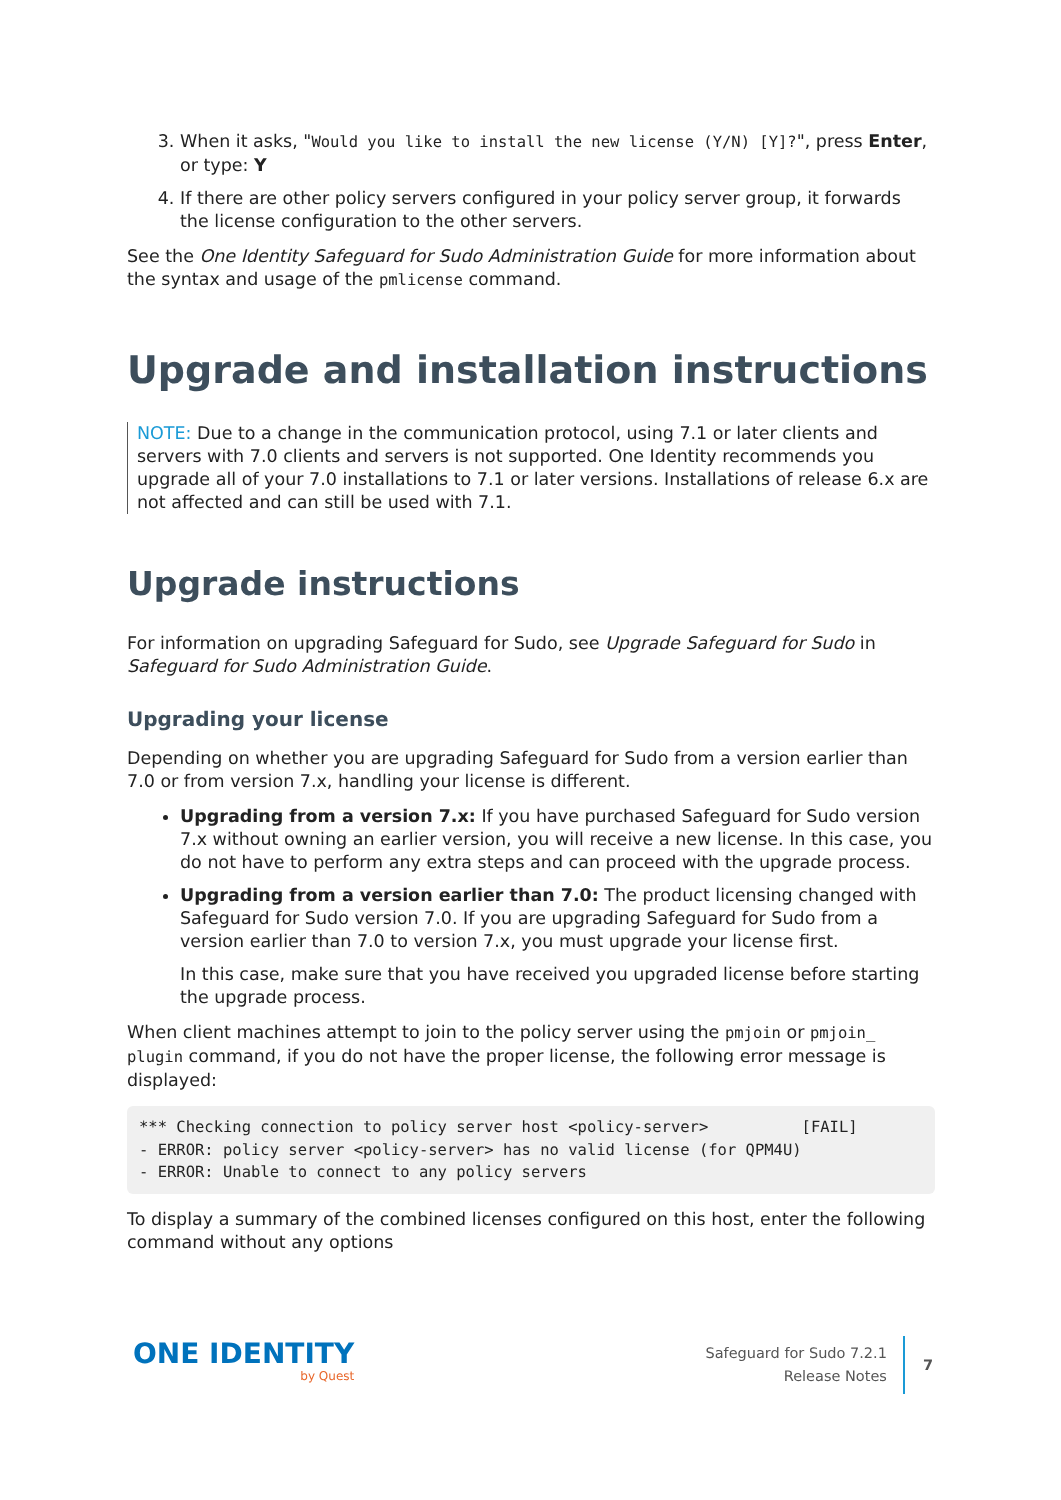3. When it asks, "Would you like to install the new license (Y/N) [Y]?", press Enter, or type: Y
4. If there are other policy servers configured in your policy server group, it forwards the license configuration to the other servers.
See the One Identity Safeguard for Sudo Administration Guide for more information about the syntax and usage of the pmlicense command.
Upgrade and installation instructions
NOTE: Due to a change in the communication protocol, using 7.1 or later clients and servers with 7.0 clients and servers is not supported. One Identity recommends you upgrade all of your 7.0 installations to 7.1 or later versions. Installations of release 6.x are not affected and can still be used with 7.1.
Upgrade instructions
For information on upgrading Safeguard for Sudo, see Upgrade Safeguard for Sudo in Safeguard for Sudo Administration Guide.
Upgrading your license
Depending on whether you are upgrading Safeguard for Sudo from a version earlier than 7.0 or from version 7.x, handling your license is different.
Upgrading from a version 7.x: If you have purchased Safeguard for Sudo version 7.x without owning an earlier version, you will receive a new license. In this case, you do not have to perform any extra steps and can proceed with the upgrade process.
Upgrading from a version earlier than 7.0: The product licensing changed with Safeguard for Sudo version 7.0. If you are upgrading Safeguard for Sudo from a version earlier than 7.0 to version 7.x, you must upgrade your license first.
In this case, make sure that you have received you upgraded license before starting the upgrade process.
When client machines attempt to join to the policy server using the pmjoin or pmjoin_ plugin command, if you do not have the proper license, the following error message is displayed:
*** Checking connection to policy server host <policy-server>          [FAIL]
- ERROR: policy server <policy-server> has no valid license (for QPM4U)
- ERROR: Unable to connect to any policy servers
To display a summary of the combined licenses configured on this host, enter the following command without any options
ONE IDENTITY
by Quest
Safeguard for Sudo 7.2.1
Release Notes
7